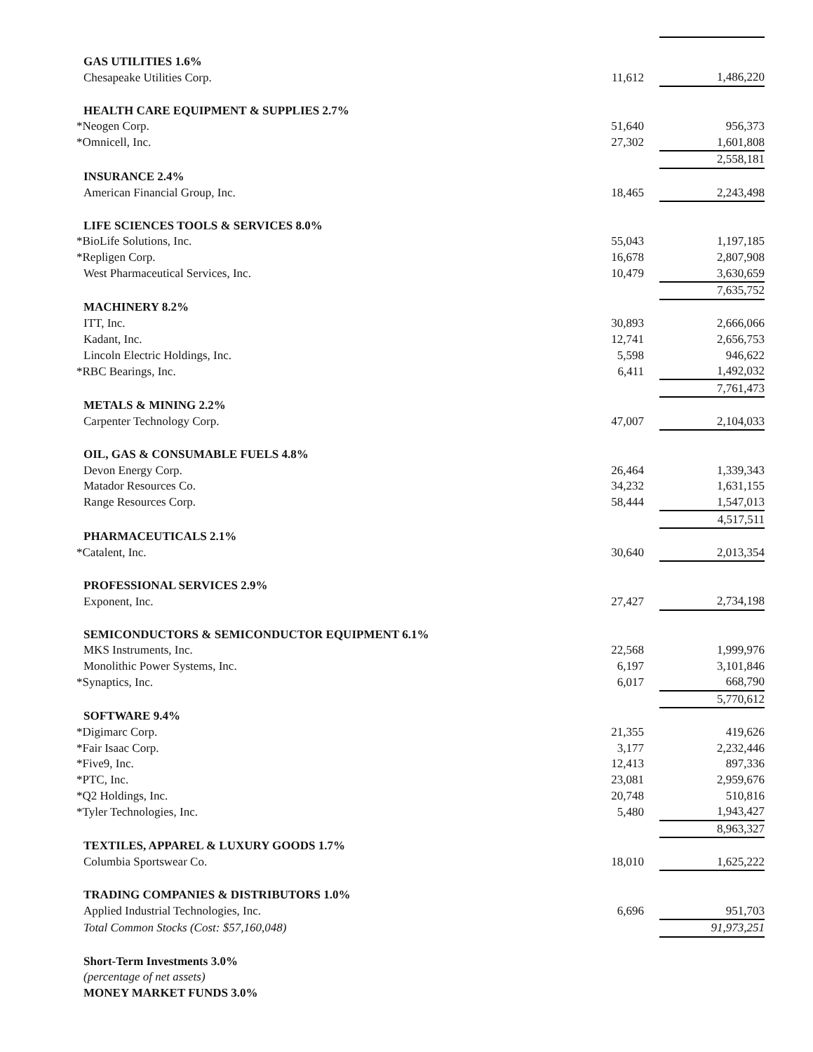| GAS UTILITIES 1.6% | | | |
| Chesapeake Utilities Corp. | 11,612 | | 1,486,220 |
| HEALTH CARE EQUIPMENT & SUPPLIES 2.7% | | | |
| *Neogen Corp. | 51,640 | | 956,373 |
| *Omnicell, Inc. | 27,302 | | 1,601,808 |
| | | | 2,558,181 |
| INSURANCE 2.4% | | | |
| American Financial Group, Inc. | 18,465 | | 2,243,498 |
| LIFE SCIENCES TOOLS & SERVICES 8.0% | | | |
| *BioLife Solutions, Inc. | 55,043 | | 1,197,185 |
| *Repligen Corp. | 16,678 | | 2,807,908 |
| West Pharmaceutical Services, Inc. | 10,479 | | 3,630,659 |
| | | | 7,635,752 |
| MACHINERY 8.2% | | | |
| ITT, Inc. | 30,893 | | 2,666,066 |
| Kadant, Inc. | 12,741 | | 2,656,753 |
| Lincoln Electric Holdings, Inc. | 5,598 | | 946,622 |
| *RBC Bearings, Inc. | 6,411 | | 1,492,032 |
| | | | 7,761,473 |
| METALS & MINING 2.2% | | | |
| Carpenter Technology Corp. | 47,007 | | 2,104,033 |
| OIL, GAS & CONSUMABLE FUELS 4.8% | | | |
| Devon Energy Corp. | 26,464 | | 1,339,343 |
| Matador Resources Co. | 34,232 | | 1,631,155 |
| Range Resources Corp. | 58,444 | | 1,547,013 |
| | | | 4,517,511 |
| PHARMACEUTICALS 2.1% | | | |
| *Catalent, Inc. | 30,640 | | 2,013,354 |
| PROFESSIONAL SERVICES 2.9% | | | |
| Exponent, Inc. | 27,427 | | 2,734,198 |
| SEMICONDUCTORS & SEMICONDUCTOR EQUIPMENT 6.1% | | | |
| MKS Instruments, Inc. | 22,568 | | 1,999,976 |
| Monolithic Power Systems, Inc. | 6,197 | | 3,101,846 |
| *Synaptics, Inc. | 6,017 | | 668,790 |
| | | | 5,770,612 |
| SOFTWARE 9.4% | | | |
| *Digimarc Corp. | 21,355 | | 419,626 |
| *Fair Isaac Corp. | 3,177 | | 2,232,446 |
| *Five9, Inc. | 12,413 | | 897,336 |
| *PTC, Inc. | 23,081 | | 2,959,676 |
| *Q2 Holdings, Inc. | 20,748 | | 510,816 |
| *Tyler Technologies, Inc. | 5,480 | | 1,943,427 |
| | | | 8,963,327 |
| TEXTILES, APPAREL & LUXURY GOODS 1.7% | | | |
| Columbia Sportswear Co. | 18,010 | | 1,625,222 |
| TRADING COMPANIES & DISTRIBUTORS 1.0% | | | |
| Applied Industrial Technologies, Inc. | 6,696 | | 951,703 |
| Total Common Stocks (Cost: $57,160,048) | | | 91,973,251 |
| Short-Term Investments 3.0% | | | |
| (percentage of net assets) | | | |
| MONEY MARKET FUNDS 3.0% | | | |